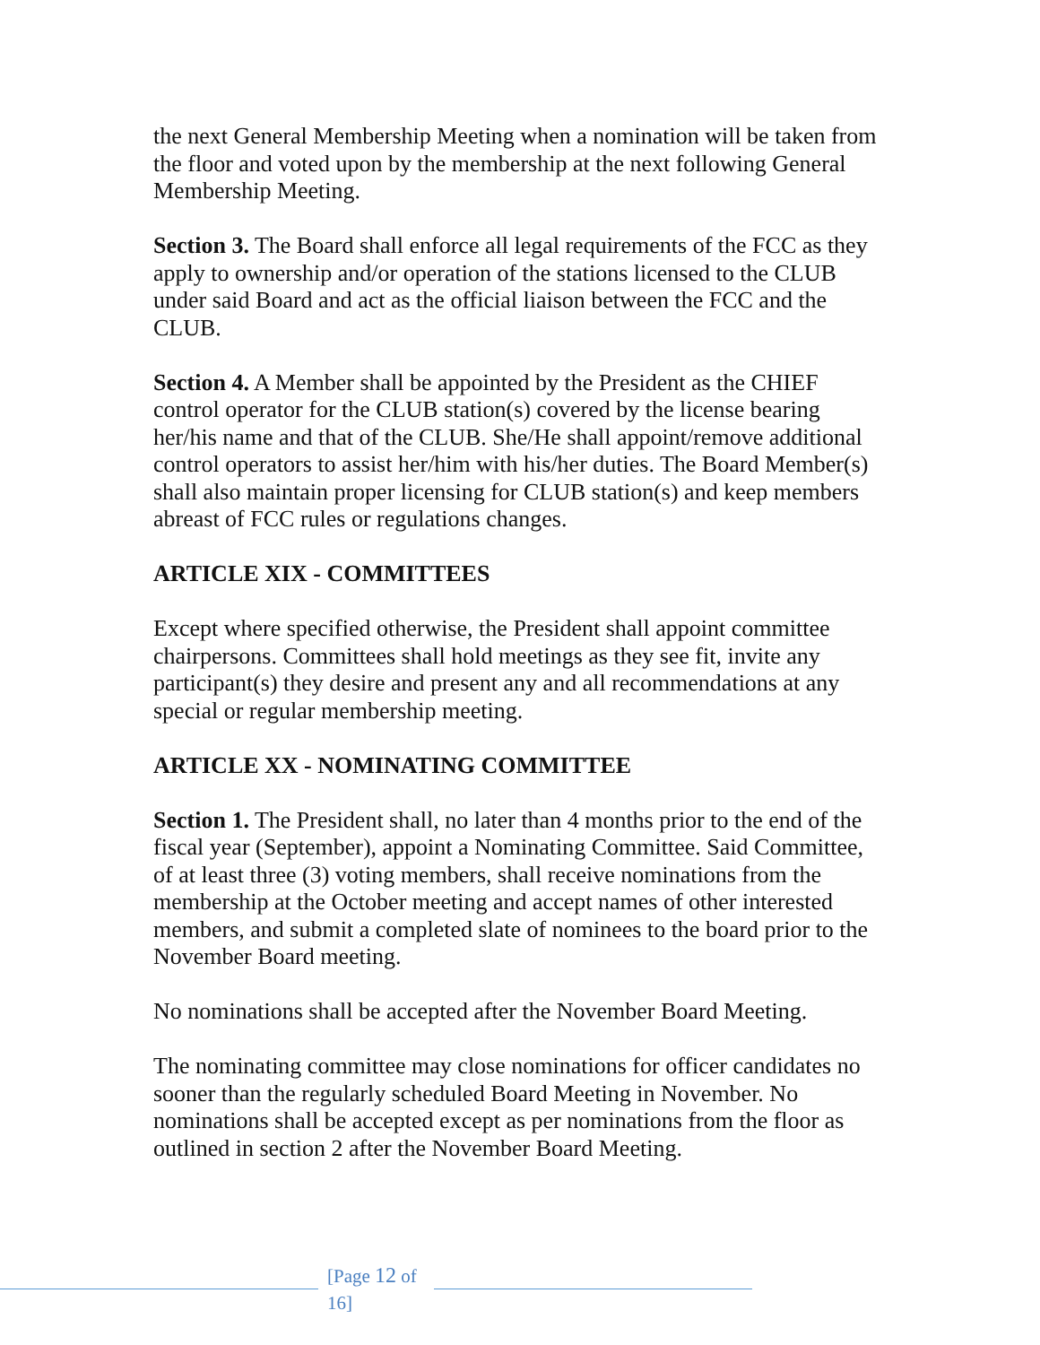the next General Membership Meeting when a nomination will be taken from the floor and voted upon by the membership at the next following General Membership Meeting.
Section 3. The Board shall enforce all legal requirements of the FCC as they apply to ownership and/or operation of the stations licensed to the CLUB under said Board and act as the official liaison between the FCC and the CLUB.
Section 4. A Member shall be appointed by the President as the CHIEF control operator for the CLUB station(s) covered by the license bearing her/his name and that of the CLUB. She/He shall appoint/remove additional control operators to assist her/him with his/her duties. The Board Member(s) shall also maintain proper licensing for CLUB station(s) and keep members abreast of FCC rules or regulations changes.
ARTICLE XIX - COMMITTEES
Except where specified otherwise, the President shall appoint committee chairpersons. Committees shall hold meetings as they see fit, invite any participant(s) they desire and present any and all recommendations at any special or regular membership meeting.
ARTICLE XX - NOMINATING COMMITTEE
Section 1. The President shall, no later than 4 months prior to the end of the fiscal year (September), appoint a Nominating Committee. Said Committee, of at least three (3) voting members, shall receive nominations from the membership at the October meeting and accept names of other interested members, and submit a completed slate of nominees to the board prior to the November Board meeting.
No nominations shall be accepted after the November Board Meeting.
The nominating committee may close nominations for officer candidates no sooner than the regularly scheduled Board Meeting in November. No nominations shall be accepted except as per nominations from the floor as outlined in section 2 after the November Board Meeting.
[Page 12 of 16]